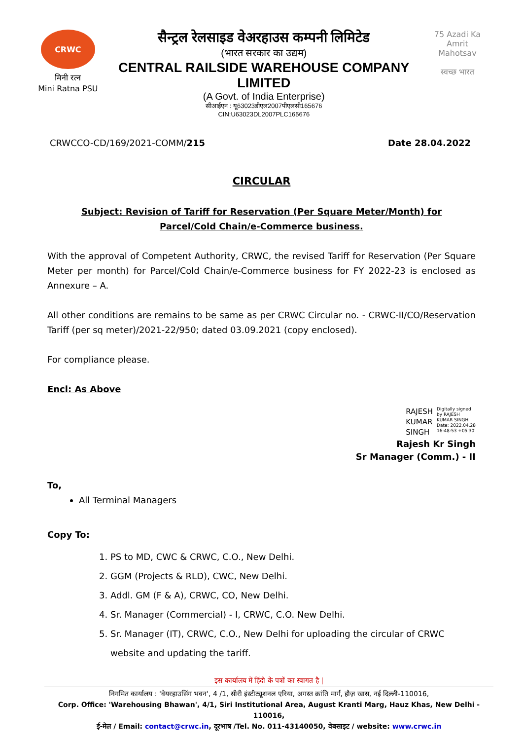CRWC
मिनी रत्न
Mini Ratna PSU
सैन्ट्रल रेलसाइड वेअरहाउस कम्पनी लिमिटेड
(भारत सरकार का उद्यम)
CENTRAL RAILSIDE WAREHOUSE COMPANY LIMITED
(A Govt. of India Enterprise)
सीआईएन : यू63023डीएल2007पीएलसी165676
CIN:U63023DL2007PLC165676
75 Azadi Ka Amrit Mahotsav
स्वच्छ भारत
CRWCCO-CD/169/2021-COMM/215 Date 28.04.2022
CIRCULAR
Subject: Revision of Tariff for Reservation (Per Square Meter/Month) for
Parcel/Cold Chain/e-Commerce business.
With the approval of Competent Authority, CRWC, the revised Tariff for Reservation (Per Square Meter per month) for Parcel/Cold Chain/e-Commerce business for FY 2022-23 is enclosed as Annexure – A.
All other conditions are remains to be same as per CRWC Circular no. - CRWC-II/CO/Reservation Tariff (per sq meter)/2021-22/950; dated 03.09.2021 (copy enclosed).
For compliance please.
Encl: As Above
RAJESH
KUMAR
SINGH Digitally signed
by RAJESH
KUMAR SINGH
Date: 2022.04.28
16:48:53 +05'30'
Rajesh Kr Singh
Sr Manager (Comm.) - II
To,
All Terminal Managers
Copy To:
1. PS to MD, CWC & CRWC, C.O., New Delhi.
2. GGM (Projects & RLD), CWC, New Delhi.
3. Addl. GM (F & A), CRWC, CO, New Delhi.
4. Sr. Manager (Commercial) - I, CRWC, C.O. New Delhi.
5. Sr. Manager (IT), CRWC, C.O., New Delhi for uploading the circular of CRWC website and updating the tariff.
इस कार्यालय में हिंदी के पत्रों का स्वागत है |
निगमित कार्यालय : 'वेयरहाउसिंग भवन', 4 /1, सीरी इंस्टीट्यूशनल एरिया, अगस्त क्रांति मार्ग, हौज़ खास, नई दिल्ली-110016,
Corp. Office: 'Warehousing Bhawan', 4/1, Siri Institutional Area, August Kranti Marg, Hauz Khas, New Delhi - 110016,
ई-मेल / Email: contact@crwc.in, दूरभाष /Tel. No. 011-43140050, वेबसाइट / website: www.crwc.in